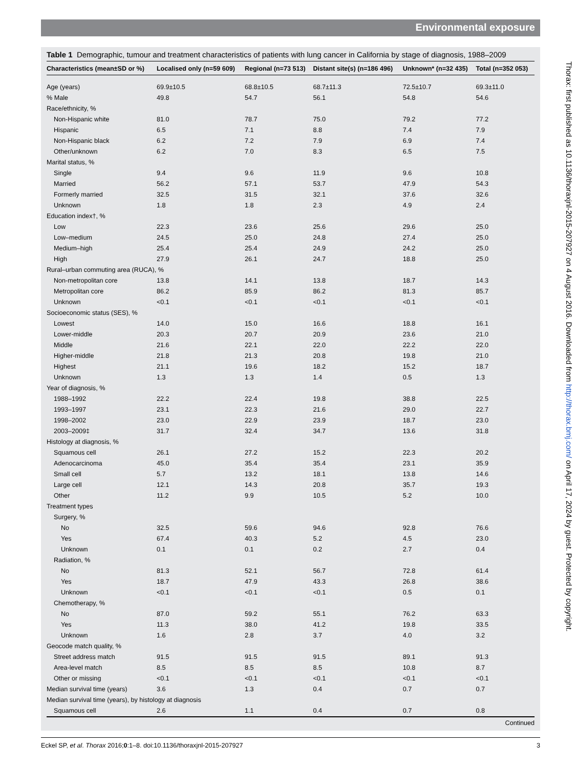Environmental exposure
Table 1 Demographic, tumour and treatment characteristics of patients with lung cancer in California by stage of diagnosis, 1988–2009
| Characteristics (mean±SD or %) | Localised only (n=59 609) | Regional (n=73 513) | Distant site(s) (n=186 496) | Unknown* (n=32 435) | Total (n=352 053) |
| --- | --- | --- | --- | --- | --- |
| Age (years) | 69.9±10.5 | 68.8±10.5 | 68.7±11.3 | 72.5±10.7 | 69.3±11.0 |
| % Male | 49.8 | 54.7 | 56.1 | 54.8 | 54.6 |
| Race/ethnicity, % | | | | | |
| Non-Hispanic white | 81.0 | 78.7 | 75.0 | 79.2 | 77.2 |
| Hispanic | 6.5 | 7.1 | 8.8 | 7.4 | 7.9 |
| Non-Hispanic black | 6.2 | 7.2 | 7.9 | 6.9 | 7.4 |
| Other/unknown | 6.2 | 7.0 | 8.3 | 6.5 | 7.5 |
| Marital status, % | | | | | |
| Single | 9.4 | 9.6 | 11.9 | 9.6 | 10.8 |
| Married | 56.2 | 57.1 | 53.7 | 47.9 | 54.3 |
| Formerly married | 32.5 | 31.5 | 32.1 | 37.6 | 32.6 |
| Unknown | 1.8 | 1.8 | 2.3 | 4.9 | 2.4 |
| Education index†, % | | | | | |
| Low | 22.3 | 23.6 | 25.6 | 29.6 | 25.0 |
| Low–medium | 24.5 | 25.0 | 24.8 | 27.4 | 25.0 |
| Medium–high | 25.4 | 25.4 | 24.9 | 24.2 | 25.0 |
| High | 27.9 | 26.1 | 24.7 | 18.8 | 25.0 |
| Rural–urban commuting area (RUCA), % | | | | | |
| Non-metropolitan core | 13.8 | 14.1 | 13.8 | 18.7 | 14.3 |
| Metropolitan core | 86.2 | 85.9 | 86.2 | 81.3 | 85.7 |
| Unknown | <0.1 | <0.1 | <0.1 | <0.1 | <0.1 |
| Socioeconomic status (SES), % | | | | | |
| Lowest | 14.0 | 15.0 | 16.6 | 18.8 | 16.1 |
| Lower-middle | 20.3 | 20.7 | 20.9 | 23.6 | 21.0 |
| Middle | 21.6 | 22.1 | 22.0 | 22.2 | 22.0 |
| Higher-middle | 21.8 | 21.3 | 20.8 | 19.8 | 21.0 |
| Highest | 21.1 | 19.6 | 18.2 | 15.2 | 18.7 |
| Unknown | 1.3 | 1.3 | 1.4 | 0.5 | 1.3 |
| Year of diagnosis, % | | | | | |
| 1988–1992 | 22.2 | 22.4 | 19.8 | 38.8 | 22.5 |
| 1993–1997 | 23.1 | 22.3 | 21.6 | 29.0 | 22.7 |
| 1998–2002 | 23.0 | 22.9 | 23.9 | 18.7 | 23.0 |
| 2003–2009‡ | 31.7 | 32.4 | 34.7 | 13.6 | 31.8 |
| Histology at diagnosis, % | | | | | |
| Squamous cell | 26.1 | 27.2 | 15.2 | 22.3 | 20.2 |
| Adenocarcinoma | 45.0 | 35.4 | 35.4 | 23.1 | 35.9 |
| Small cell | 5.7 | 13.2 | 18.1 | 13.8 | 14.6 |
| Large cell | 12.1 | 14.3 | 20.8 | 35.7 | 19.3 |
| Other | 11.2 | 9.9 | 10.5 | 5.2 | 10.0 |
| Treatment types | | | | | |
| Surgery, % | | | | | |
| No | 32.5 | 59.6 | 94.6 | 92.8 | 76.6 |
| Yes | 67.4 | 40.3 | 5.2 | 4.5 | 23.0 |
| Unknown | 0.1 | 0.1 | 0.2 | 2.7 | 0.4 |
| Radiation, % | | | | | |
| No | 81.3 | 52.1 | 56.7 | 72.8 | 61.4 |
| Yes | 18.7 | 47.9 | 43.3 | 26.8 | 38.6 |
| Unknown | <0.1 | <0.1 | <0.1 | 0.5 | 0.1 |
| Chemotherapy, % | | | | | |
| No | 87.0 | 59.2 | 55.1 | 76.2 | 63.3 |
| Yes | 11.3 | 38.0 | 41.2 | 19.8 | 33.5 |
| Unknown | 1.6 | 2.8 | 3.7 | 4.0 | 3.2 |
| Geocode match quality, % | | | | | |
| Street address match | 91.5 | 91.5 | 91.5 | 89.1 | 91.3 |
| Area-level match | 8.5 | 8.5 | 8.5 | 10.8 | 8.7 |
| Other or missing | <0.1 | <0.1 | <0.1 | <0.1 | <0.1 |
| Median survival time (years) | 3.6 | 1.3 | 0.4 | 0.7 | 0.7 |
| Median survival time (years), by histology at diagnosis | | | | | |
| Squamous cell | 2.6 | 1.1 | 0.4 | 0.7 | 0.8 |
Continued
Eckel SP, et al. Thorax 2016;0:1–8. doi:10.1136/thoraxjnl-2015-207927 3
Thorax: first published as 10.1136/thoraxjnl-2015-207927 on 4 August 2016. Downloaded from http://thorax.bmj.com/ on April 17, 2024 by guest. Protected by copyright.